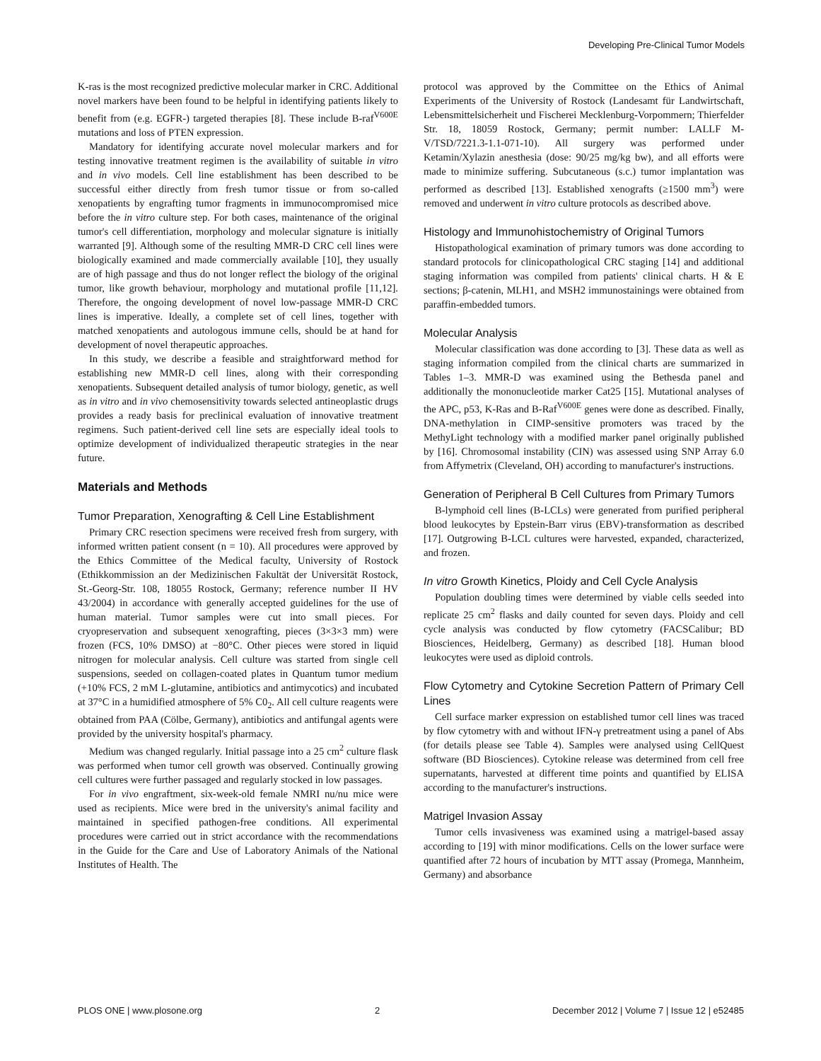Developing Pre-Clinical Tumor Models
K-ras is the most recognized predictive molecular marker in CRC. Additional novel markers have been found to be helpful in identifying patients likely to benefit from (e.g. EGFR-) targeted therapies [8]. These include B-raf<sup>V600E</sup> mutations and loss of PTEN expression.
Mandatory for identifying accurate novel molecular markers and for testing innovative treatment regimen is the availability of suitable in vitro and in vivo models. Cell line establishment has been described to be successful either directly from fresh tumor tissue or from so-called xenopatients by engrafting tumor fragments in immunocompromised mice before the in vitro culture step. For both cases, maintenance of the original tumor's cell differentiation, morphology and molecular signature is initially warranted [9]. Although some of the resulting MMR-D CRC cell lines were biologically examined and made commercially available [10], they usually are of high passage and thus do not longer reflect the biology of the original tumor, like growth behaviour, morphology and mutational profile [11,12]. Therefore, the ongoing development of novel low-passage MMR-D CRC lines is imperative. Ideally, a complete set of cell lines, together with matched xenopatients and autologous immune cells, should be at hand for development of novel therapeutic approaches.
In this study, we describe a feasible and straightforward method for establishing new MMR-D cell lines, along with their corresponding xenopatients. Subsequent detailed analysis of tumor biology, genetic, as well as in vitro and in vivo chemosensitivity towards selected antineoplastic drugs provides a ready basis for preclinical evaluation of innovative treatment regimens. Such patient-derived cell line sets are especially ideal tools to optimize development of individualized therapeutic strategies in the near future.
Materials and Methods
Tumor Preparation, Xenografting & Cell Line Establishment
Primary CRC resection specimens were received fresh from surgery, with informed written patient consent (n = 10). All procedures were approved by the Ethics Committee of the Medical faculty, University of Rostock (Ethikkommission an der Medizinischen Fakultät der Universität Rostock, St.-Georg-Str. 108, 18055 Rostock, Germany; reference number II HV 43/2004) in accordance with generally accepted guidelines for the use of human material. Tumor samples were cut into small pieces. For cryopreservation and subsequent xenografting, pieces (3×3×3 mm) were frozen (FCS, 10% DMSO) at −80°C. Other pieces were stored in liquid nitrogen for molecular analysis. Cell culture was started from single cell suspensions, seeded on collagen-coated plates in Quantum tumor medium (+10% FCS, 2 mM L-glutamine, antibiotics and antimycotics) and incubated at 37°C in a humidified atmosphere of 5% C0<sub>2</sub>. All cell culture reagents were obtained from PAA (Cölbe, Germany), antibiotics and antifungal agents were provided by the university hospital's pharmacy.
Medium was changed regularly. Initial passage into a 25 cm<sup>2</sup> culture flask was performed when tumor cell growth was observed. Continually growing cell cultures were further passaged and regularly stocked in low passages.
For in vivo engraftment, six-week-old female NMRI nu/nu mice were used as recipients. Mice were bred in the university's animal facility and maintained in specified pathogen-free conditions. All experimental procedures were carried out in strict accordance with the recommendations in the Guide for the Care and Use of Laboratory Animals of the National Institutes of Health. The
protocol was approved by the Committee on the Ethics of Animal Experiments of the University of Rostock (Landesamt für Landwirtschaft, Lebensmittelsicherheit und Fischerei Mecklenburg-Vorpommern; Thierfelder Str. 18, 18059 Rostock, Germany; permit number: LALLF M-V/TSD/7221.3-1.1-071-10). All surgery was performed under Ketamin/Xylazin anesthesia (dose: 90/25 mg/kg bw), and all efforts were made to minimize suffering. Subcutaneous (s.c.) tumor implantation was performed as described [13]. Established xenografts (≥1500 mm<sup>3</sup>) were removed and underwent in vitro culture protocols as described above.
Histology and Immunohistochemistry of Original Tumors
Histopathological examination of primary tumors was done according to standard protocols for clinicopathological CRC staging [14] and additional staging information was compiled from patients' clinical charts. H & E sections; β-catenin, MLH1, and MSH2 immunostainings were obtained from paraffin-embedded tumors.
Molecular Analysis
Molecular classification was done according to [3]. These data as well as staging information compiled from the clinical charts are summarized in Tables 1–3. MMR-D was examined using the Bethesda panel and additionally the mononucleotide marker Cat25 [15]. Mutational analyses of the APC, p53, K-Ras and B-Raf<sup>V600E</sup> genes were done as described. Finally, DNA-methylation in CIMP-sensitive promoters was traced by the MethyLight technology with a modified marker panel originally published by [16]. Chromosomal instability (CIN) was assessed using SNP Array 6.0 from Affymetrix (Cleveland, OH) according to manufacturer's instructions.
Generation of Peripheral B Cell Cultures from Primary Tumors
B-lymphoid cell lines (B-LCLs) were generated from purified peripheral blood leukocytes by Epstein-Barr virus (EBV)-transformation as described [17]. Outgrowing B-LCL cultures were harvested, expanded, characterized, and frozen.
In vitro Growth Kinetics, Ploidy and Cell Cycle Analysis
Population doubling times were determined by viable cells seeded into replicate 25 cm<sup>2</sup> flasks and daily counted for seven days. Ploidy and cell cycle analysis was conducted by flow cytometry (FACSCalibur; BD Biosciences, Heidelberg, Germany) as described [18]. Human blood leukocytes were used as diploid controls.
Flow Cytometry and Cytokine Secretion Pattern of Primary Cell Lines
Cell surface marker expression on established tumor cell lines was traced by flow cytometry with and without IFN-γ pretreatment using a panel of Abs (for details please see Table 4). Samples were analysed using CellQuest software (BD Biosciences). Cytokine release was determined from cell free supernatants, harvested at different time points and quantified by ELISA according to the manufacturer's instructions.
Matrigel Invasion Assay
Tumor cells invasiveness was examined using a matrigel-based assay according to [19] with minor modifications. Cells on the lower surface were quantified after 72 hours of incubation by MTT assay (Promega, Mannheim, Germany) and absorbance
PLOS ONE | www.plosone.org 2 December 2012 | Volume 7 | Issue 12 | e52485